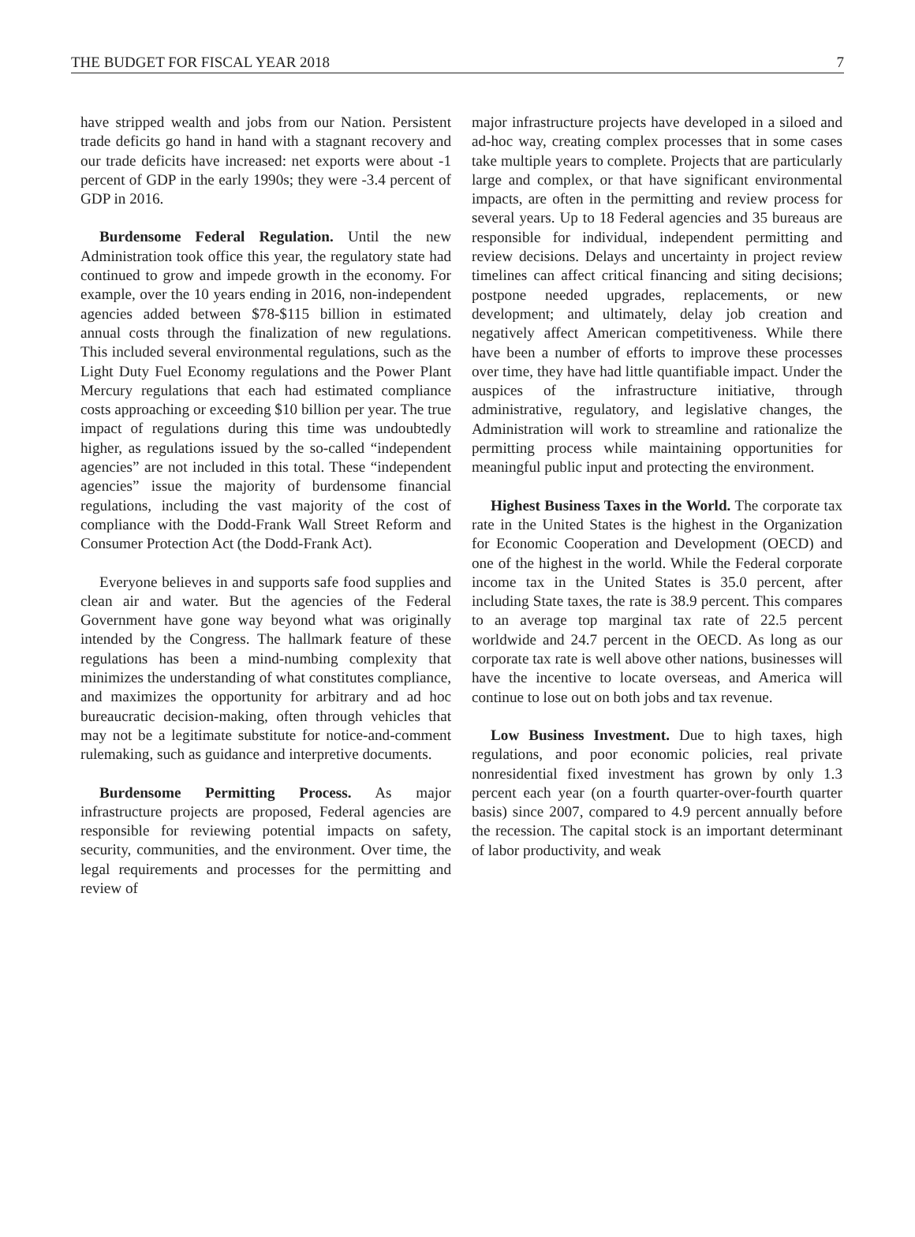THE BUDGET FOR FISCAL YEAR 2018 7
have stripped wealth and jobs from our Nation. Persistent trade deficits go hand in hand with a stagnant recovery and our trade deficits have increased: net exports were about -1 percent of GDP in the early 1990s; they were -3.4 percent of GDP in 2016.
Burdensome Federal Regulation. Until the new Administration took office this year, the regulatory state had continued to grow and impede growth in the economy. For example, over the 10 years ending in 2016, non-independent agencies added between $78-$115 billion in estimated annual costs through the finalization of new regulations. This included several environmental regulations, such as the Light Duty Fuel Economy regulations and the Power Plant Mercury regulations that each had estimated compliance costs approaching or exceeding $10 billion per year. The true impact of regulations during this time was undoubtedly higher, as regulations issued by the so-called “independent agencies” are not included in this total. These “independent agencies” issue the majority of burdensome financial regulations, including the vast majority of the cost of compliance with the Dodd-Frank Wall Street Reform and Consumer Protection Act (the Dodd-Frank Act).
Everyone believes in and supports safe food supplies and clean air and water. But the agencies of the Federal Government have gone way beyond what was originally intended by the Congress. The hallmark feature of these regulations has been a mind-numbing complexity that minimizes the understanding of what constitutes compliance, and maximizes the opportunity for arbitrary and ad hoc bureaucratic decision-making, often through vehicles that may not be a legitimate substitute for notice-and-comment rulemaking, such as guidance and interpretive documents.
Burdensome Permitting Process. As major infrastructure projects are proposed, Federal agencies are responsible for reviewing potential impacts on safety, security, communities, and the environment. Over time, the legal requirements and processes for the permitting and review of
major infrastructure projects have developed in a siloed and ad-hoc way, creating complex processes that in some cases take multiple years to complete. Projects that are particularly large and complex, or that have significant environmental impacts, are often in the permitting and review process for several years. Up to 18 Federal agencies and 35 bureaus are responsible for individual, independent permitting and review decisions. Delays and uncertainty in project review timelines can affect critical financing and siting decisions; postpone needed upgrades, replacements, or new development; and ultimately, delay job creation and negatively affect American competitiveness. While there have been a number of efforts to improve these processes over time, they have had little quantifiable impact. Under the auspices of the infrastructure initiative, through administrative, regulatory, and legislative changes, the Administration will work to streamline and rationalize the permitting process while maintaining opportunities for meaningful public input and protecting the environment.
Highest Business Taxes in the World. The corporate tax rate in the United States is the highest in the Organization for Economic Cooperation and Development (OECD) and one of the highest in the world. While the Federal corporate income tax in the United States is 35.0 percent, after including State taxes, the rate is 38.9 percent. This compares to an average top marginal tax rate of 22.5 percent worldwide and 24.7 percent in the OECD. As long as our corporate tax rate is well above other nations, businesses will have the incentive to locate overseas, and America will continue to lose out on both jobs and tax revenue.
Low Business Investment. Due to high taxes, high regulations, and poor economic policies, real private nonresidential fixed investment has grown by only 1.3 percent each year (on a fourth quarter-over-fourth quarter basis) since 2007, compared to 4.9 percent annually before the recession. The capital stock is an important determinant of labor productivity, and weak